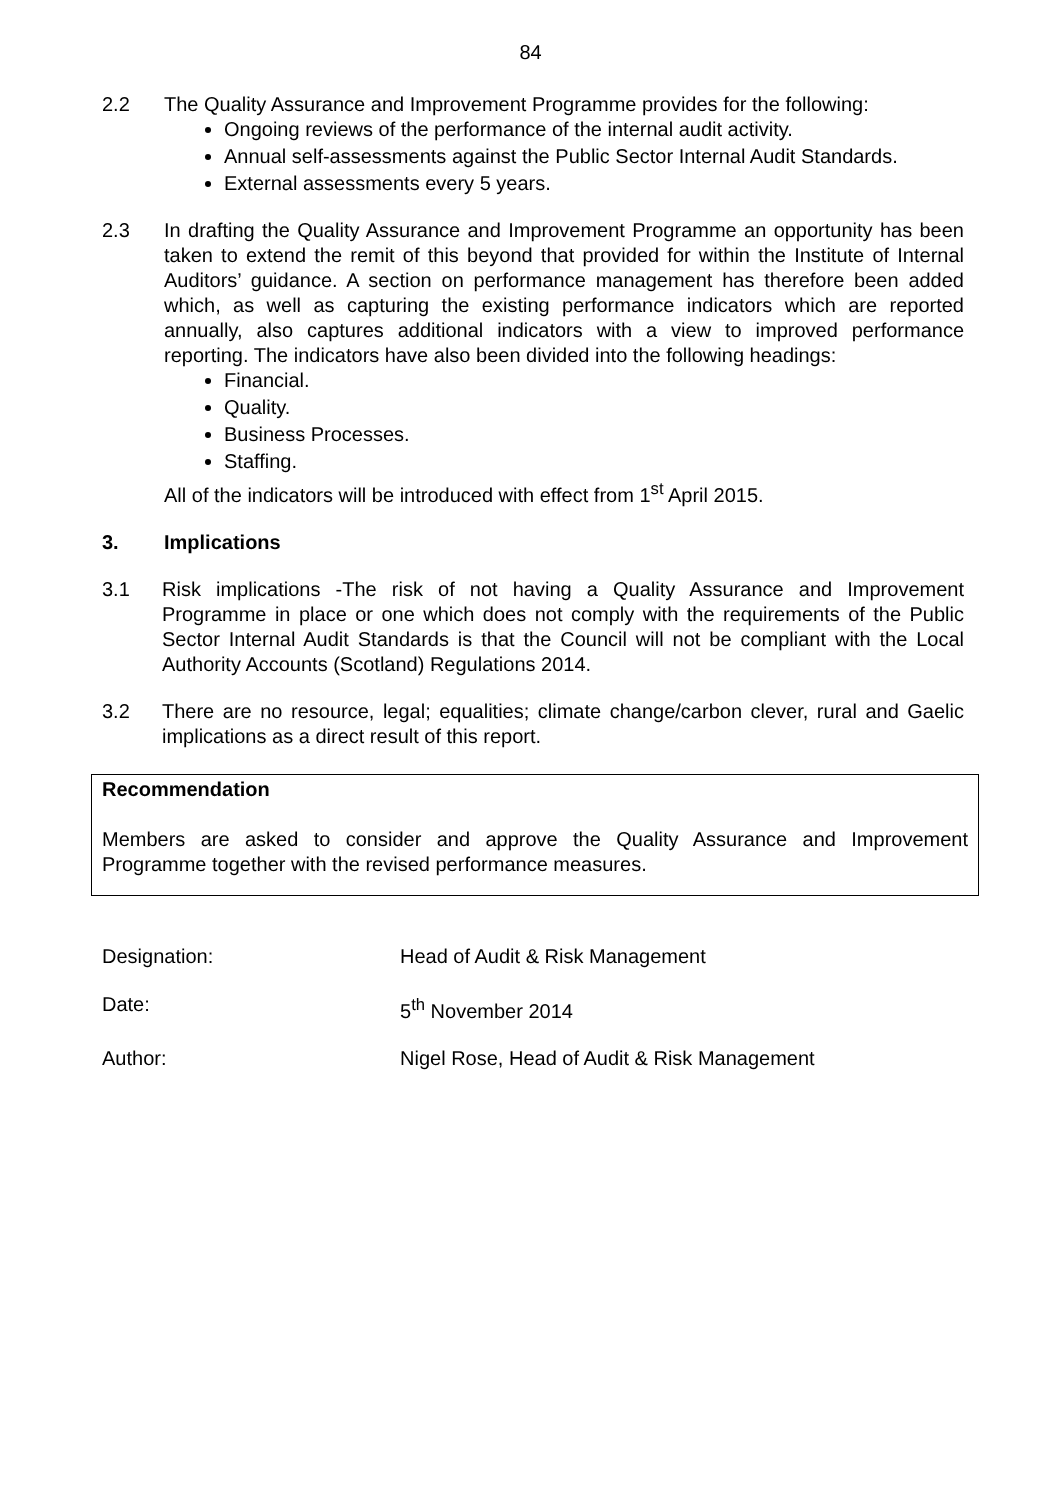84
2.2
The Quality Assurance and Improvement Programme provides for the following:
Ongoing reviews of the performance of the internal audit activity.
Annual self-assessments against the Public Sector Internal Audit Standards.
External assessments every 5 years.
2.3
In drafting the Quality Assurance and Improvement Programme an opportunity has been taken to extend the remit of this beyond that provided for within the Institute of Internal Auditors’ guidance. A section on performance management has therefore been added which, as well as capturing the existing performance indicators which are reported annually, also captures additional indicators with a view to improved performance reporting. The indicators have also been divided into the following headings:
Financial.
Quality.
Business Processes.
Staffing.
All of the indicators will be introduced with effect from 1<sup>st</sup> April 2015.
3.
Implications
3.1
Risk implications -The risk of not having a Quality Assurance and Improvement Programme in place or one which does not comply with the requirements of the Public Sector Internal Audit Standards is that the Council will not be compliant with the Local Authority Accounts (Scotland) Regulations 2014.
3.2
There are no resource, legal; equalities; climate change/carbon clever, rural and Gaelic implications as a direct result of this report.
Recommendation
Members are asked to consider and approve the Quality Assurance and Improvement Programme together with the revised performance measures.
Designation: Head of Audit & Risk Management
Date: 5<sup>th</sup> November 2014
Author: Nigel Rose, Head of Audit & Risk Management